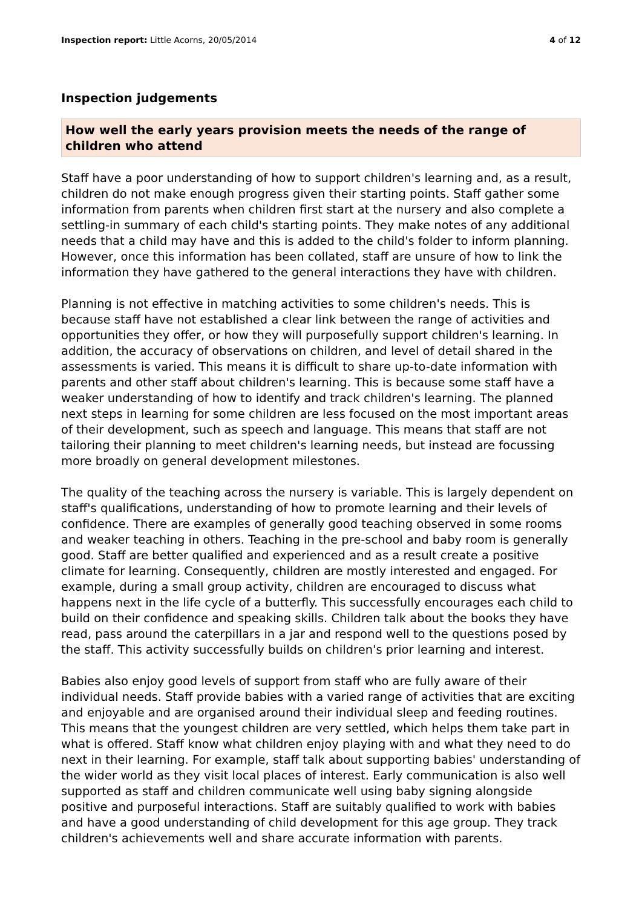Inspection report: Little Acorns, 20/05/2014 4 of 12
Inspection judgements
How well the early years provision meets the needs of the range of children who attend
Staff have a poor understanding of how to support children's learning and, as a result, children do not make enough progress given their starting points. Staff gather some information from parents when children first start at the nursery and also complete a settling-in summary of each child's starting points. They make notes of any additional needs that a child may have and this is added to the child's folder to inform planning. However, once this information has been collated, staff are unsure of how to link the information they have gathered to the general interactions they have with children.
Planning is not effective in matching activities to some children's needs. This is because staff have not established a clear link between the range of activities and opportunities they offer, or how they will purposefully support children's learning. In addition, the accuracy of observations on children, and level of detail shared in the assessments is varied. This means it is difficult to share up-to-date information with parents and other staff about children's learning. This is because some staff have a weaker understanding of how to identify and track children's learning. The planned next steps in learning for some children are less focused on the most important areas of their development, such as speech and language. This means that staff are not tailoring their planning to meet children's learning needs, but instead are focussing more broadly on general development milestones.
The quality of the teaching across the nursery is variable. This is largely dependent on staff's qualifications, understanding of how to promote learning and their levels of confidence. There are examples of generally good teaching observed in some rooms and weaker teaching in others. Teaching in the pre-school and baby room is generally good. Staff are better qualified and experienced and as a result create a positive climate for learning. Consequently, children are mostly interested and engaged. For example, during a small group activity, children are encouraged to discuss what happens next in the life cycle of a butterfly. This successfully encourages each child to build on their confidence and speaking skills. Children talk about the books they have read, pass around the caterpillars in a jar and respond well to the questions posed by the staff. This activity successfully builds on children's prior learning and interest.
Babies also enjoy good levels of support from staff who are fully aware of their individual needs. Staff provide babies with a varied range of activities that are exciting and enjoyable and are organised around their individual sleep and feeding routines. This means that the youngest children are very settled, which helps them take part in what is offered. Staff know what children enjoy playing with and what they need to do next in their learning. For example, staff talk about supporting babies' understanding of the wider world as they visit local places of interest. Early communication is also well supported as staff and children communicate well using baby signing alongside positive and purposeful interactions. Staff are suitably qualified to work with babies and have a good understanding of child development for this age group. They track children's achievements well and share accurate information with parents.